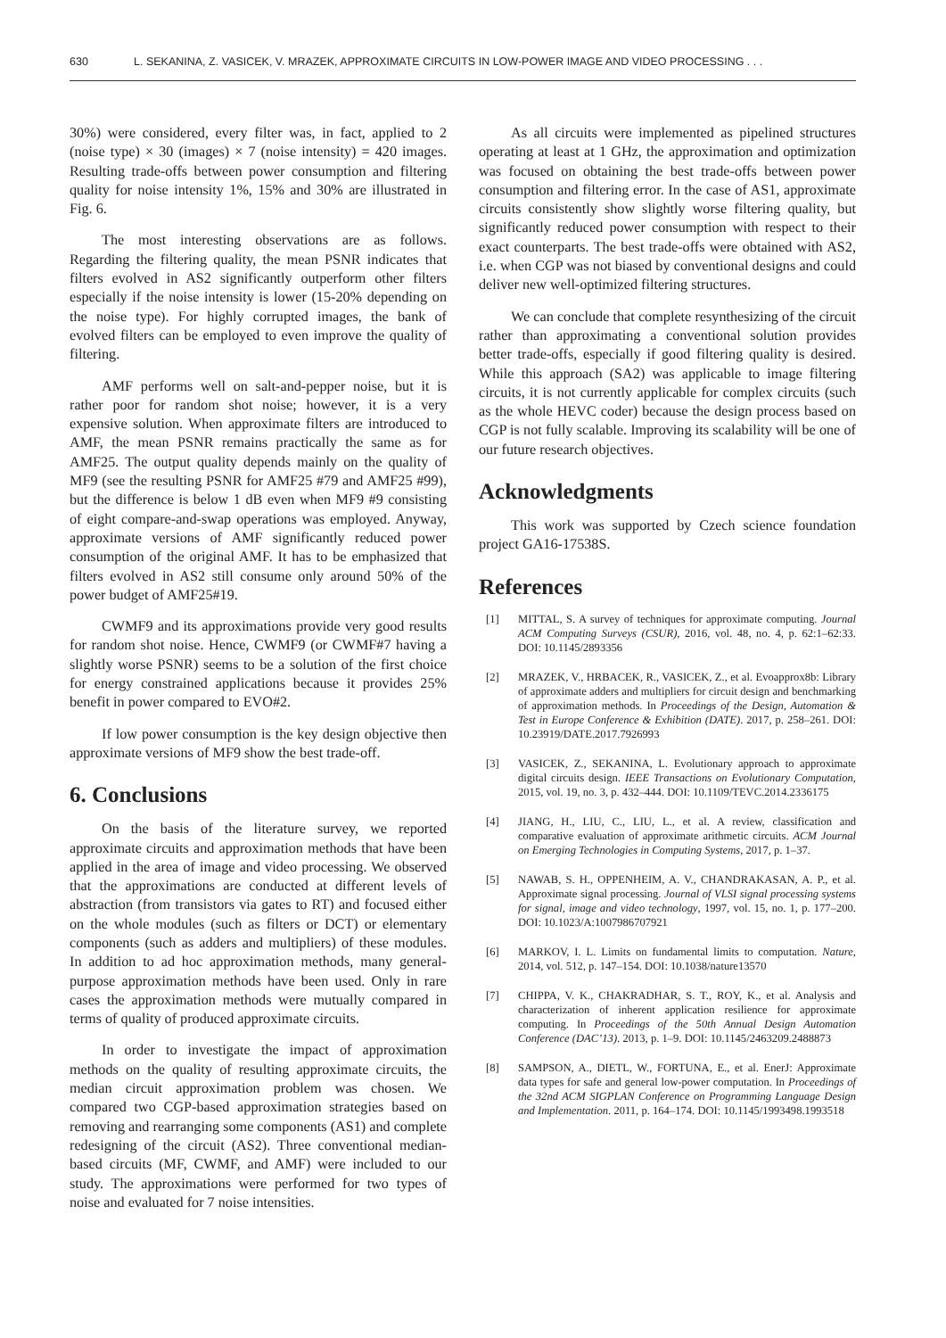630 L. SEKANINA, Z. VASICEK, V. MRAZEK, APPROXIMATE CIRCUITS IN LOW-POWER IMAGE AND VIDEO PROCESSING . . .
30%) were considered, every filter was, in fact, applied to 2 (noise type) × 30 (images) × 7 (noise intensity) = 420 images. Resulting trade-offs between power consumption and filtering quality for noise intensity 1%, 15% and 30% are illustrated in Fig. 6.
The most interesting observations are as follows. Regarding the filtering quality, the mean PSNR indicates that filters evolved in AS2 significantly outperform other filters especially if the noise intensity is lower (15-20% depending on the noise type). For highly corrupted images, the bank of evolved filters can be employed to even improve the quality of filtering.
AMF performs well on salt-and-pepper noise, but it is rather poor for random shot noise; however, it is a very expensive solution. When approximate filters are introduced to AMF, the mean PSNR remains practically the same as for AMF25. The output quality depends mainly on the quality of MF9 (see the resulting PSNR for AMF25 #79 and AMF25 #99), but the difference is below 1 dB even when MF9 #9 consisting of eight compare-and-swap operations was employed. Anyway, approximate versions of AMF significantly reduced power consumption of the original AMF. It has to be emphasized that filters evolved in AS2 still consume only around 50% of the power budget of AMF25#19.
CWMF9 and its approximations provide very good results for random shot noise. Hence, CWMF9 (or CWMF#7 having a slightly worse PSNR) seems to be a solution of the first choice for energy constrained applications because it provides 25% benefit in power compared to EVO#2.
If low power consumption is the key design objective then approximate versions of MF9 show the best trade-off.
6. Conclusions
On the basis of the literature survey, we reported approximate circuits and approximation methods that have been applied in the area of image and video processing. We observed that the approximations are conducted at different levels of abstraction (from transistors via gates to RT) and focused either on the whole modules (such as filters or DCT) or elementary components (such as adders and multipliers) of these modules. In addition to ad hoc approximation methods, many general-purpose approximation methods have been used. Only in rare cases the approximation methods were mutually compared in terms of quality of produced approximate circuits.
In order to investigate the impact of approximation methods on the quality of resulting approximate circuits, the median circuit approximation problem was chosen. We compared two CGP-based approximation strategies based on removing and rearranging some components (AS1) and complete redesigning of the circuit (AS2). Three conventional median-based circuits (MF, CWMF, and AMF) were included to our study. The approximations were performed for two types of noise and evaluated for 7 noise intensities.
As all circuits were implemented as pipelined structures operating at least at 1 GHz, the approximation and optimization was focused on obtaining the best trade-offs between power consumption and filtering error. In the case of AS1, approximate circuits consistently show slightly worse filtering quality, but significantly reduced power consumption with respect to their exact counterparts. The best trade-offs were obtained with AS2, i.e. when CGP was not biased by conventional designs and could deliver new well-optimized filtering structures.
We can conclude that complete resynthesizing of the circuit rather than approximating a conventional solution provides better trade-offs, especially if good filtering quality is desired. While this approach (SA2) was applicable to image filtering circuits, it is not currently applicable for complex circuits (such as the whole HEVC coder) because the design process based on CGP is not fully scalable. Improving its scalability will be one of our future research objectives.
Acknowledgments
This work was supported by Czech science foundation project GA16-17538S.
References
[1] MITTAL, S. A survey of techniques for approximate computing. Journal ACM Computing Surveys (CSUR), 2016, vol. 48, no. 4, p. 62:1–62:33. DOI: 10.1145/2893356
[2] MRAZEK, V., HRBACEK, R., VASICEK, Z., et al. Evoapprox8b: Library of approximate adders and multipliers for circuit design and benchmarking of approximation methods. In Proceedings of the Design, Automation & Test in Europe Conference & Exhibition (DATE). 2017, p. 258–261. DOI: 10.23919/DATE.2017.7926993
[3] VASICEK, Z., SEKANINA, L. Evolutionary approach to approximate digital circuits design. IEEE Transactions on Evolutionary Computation, 2015, vol. 19, no. 3, p. 432–444. DOI: 10.1109/TEVC.2014.2336175
[4] JIANG, H., LIU, C., LIU, L., et al. A review, classification and comparative evaluation of approximate arithmetic circuits. ACM Journal on Emerging Technologies in Computing Systems, 2017, p. 1–37.
[5] NAWAB, S. H., OPPENHEIM, A. V., CHANDRAKASAN, A. P., et al. Approximate signal processing. Journal of VLSI signal processing systems for signal, image and video technology, 1997, vol. 15, no. 1, p. 177–200. DOI: 10.1023/A:1007986707921
[6] MARKOV, I. L. Limits on fundamental limits to computation. Nature, 2014, vol. 512, p. 147–154. DOI: 10.1038/nature13570
[7] CHIPPA, V. K., CHAKRADHAR, S. T., ROY, K., et al. Analysis and characterization of inherent application resilience for approximate computing. In Proceedings of the 50th Annual Design Automation Conference (DAC’13). 2013, p. 1–9. DOI: 10.1145/2463209.2488873
[8] SAMPSON, A., DIETL, W., FORTUNA, E., et al. EnerJ: Approximate data types for safe and general low-power computation. In Proceedings of the 32nd ACM SIGPLAN Conference on Programming Language Design and Implementation. 2011, p. 164–174. DOI: 10.1145/1993498.1993518